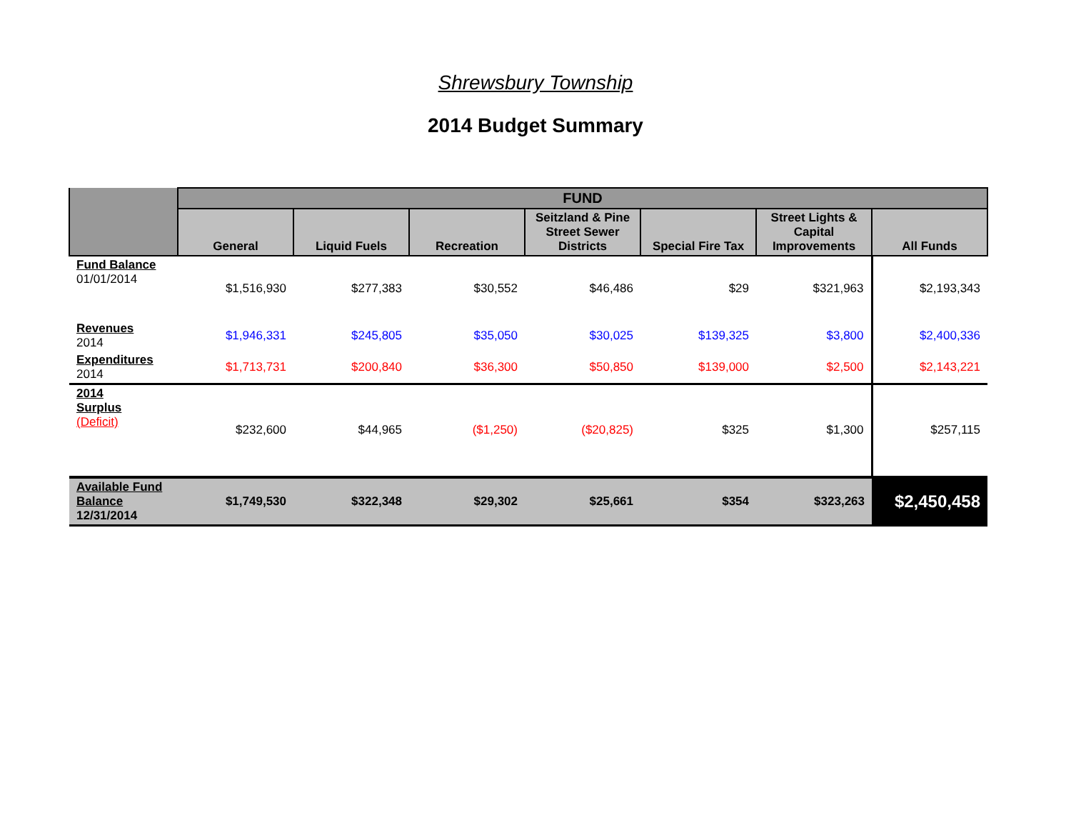Shrewsbury Township
2014 Budget Summary
| | FUND | | | | | | |
| --- | --- | --- | --- | --- | --- | --- | --- |
| | General | Liquid Fuels | Recreation | Seitzland & Pine Street Sewer Districts | Special Fire Tax | Street Lights & Capital Improvements | All Funds |
| Fund Balance 01/01/2014 | $1,516,930 | $277,383 | $30,552 | $46,486 | $29 | $321,963 | $2,193,343 |
| Revenues 2014 | $1,946,331 | $245,805 | $35,050 | $30,025 | $139,325 | $3,800 | $2,400,336 |
| Expenditures 2014 | $1,713,731 | $200,840 | $36,300 | $50,850 | $139,000 | $2,500 | $2,143,221 |
| 2014 Surplus (Deficit) | $232,600 | $44,965 | ($1,250) | ($20,825) | $325 | $1,300 | $257,115 |
| Available Fund Balance 12/31/2014 | $1,749,530 | $322,348 | $29,302 | $25,661 | $354 | $323,263 | $2,450,458 |